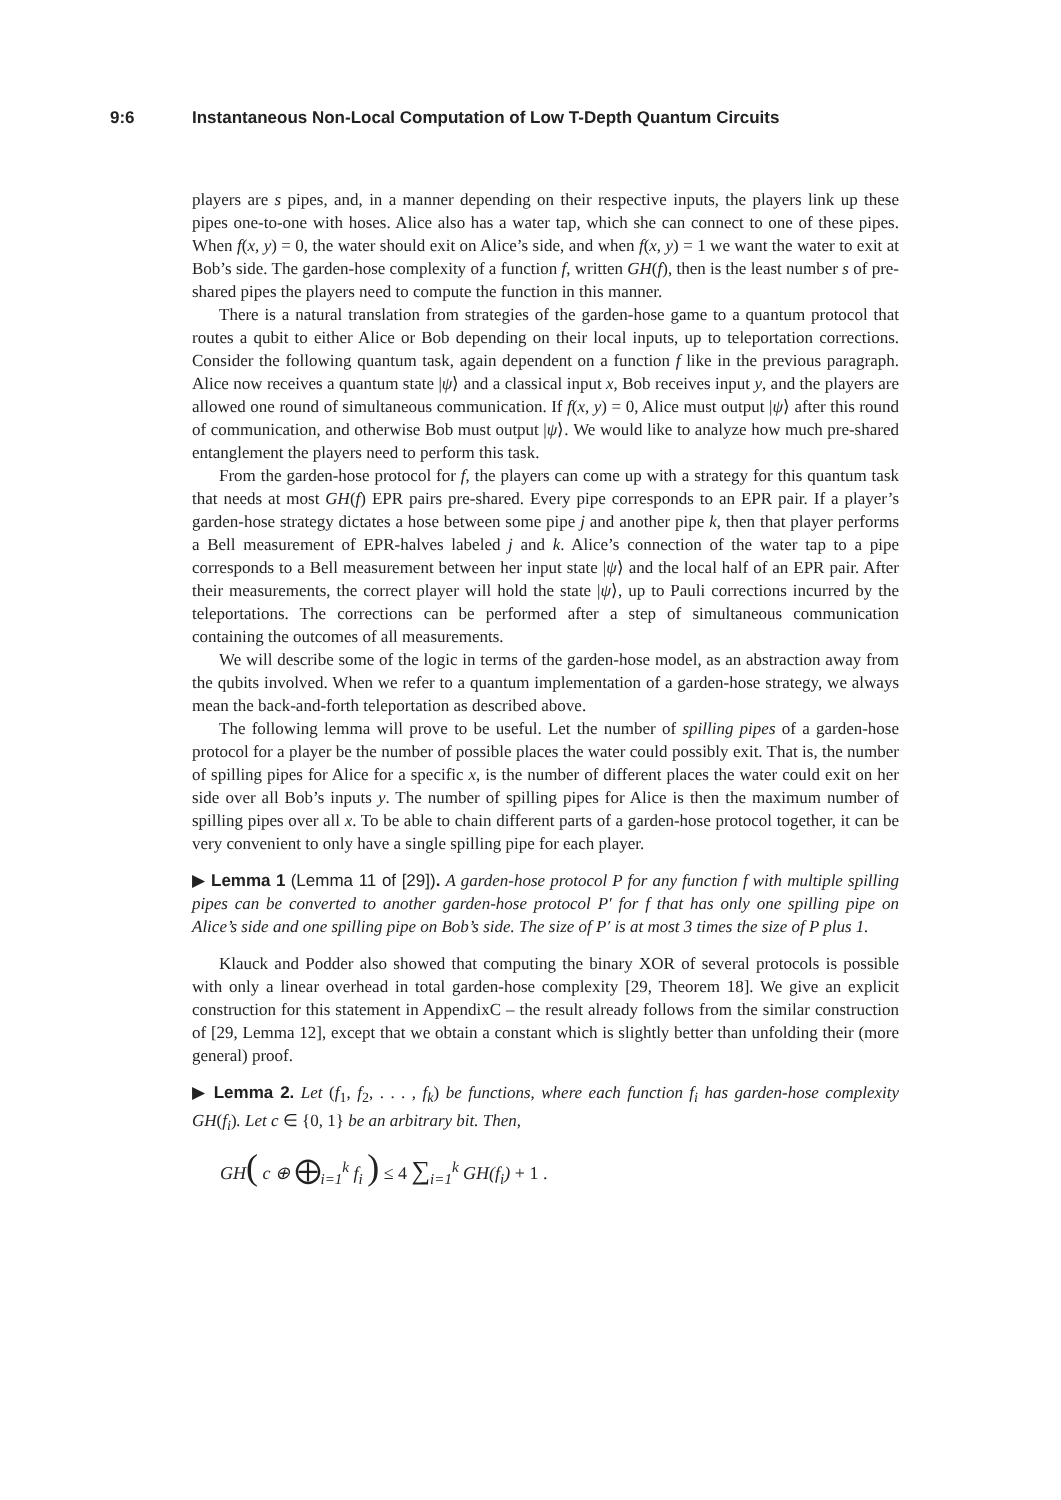9:6 Instantaneous Non-Local Computation of Low T-Depth Quantum Circuits
players are s pipes, and, in a manner depending on their respective inputs, the players link up these pipes one-to-one with hoses. Alice also has a water tap, which she can connect to one of these pipes. When f(x, y) = 0, the water should exit on Alice’s side, and when f(x, y) = 1 we want the water to exit at Bob’s side. The garden-hose complexity of a function f, written GH(f), then is the least number s of pre-shared pipes the players need to compute the function in this manner.
There is a natural translation from strategies of the garden-hose game to a quantum protocol that routes a qubit to either Alice or Bob depending on their local inputs, up to teleportation corrections. Consider the following quantum task, again dependent on a function f like in the previous paragraph. Alice now receives a quantum state |ψ⟩ and a classical input x, Bob receives input y, and the players are allowed one round of simultaneous communication. If f(x, y) = 0, Alice must output |ψ⟩ after this round of communication, and otherwise Bob must output |ψ⟩. We would like to analyze how much pre-shared entanglement the players need to perform this task.
From the garden-hose protocol for f, the players can come up with a strategy for this quantum task that needs at most GH(f) EPR pairs pre-shared. Every pipe corresponds to an EPR pair. If a player’s garden-hose strategy dictates a hose between some pipe j and another pipe k, then that player performs a Bell measurement of EPR-halves labeled j and k. Alice’s connection of the water tap to a pipe corresponds to a Bell measurement between her input state |ψ⟩ and the local half of an EPR pair. After their measurements, the correct player will hold the state |ψ⟩, up to Pauli corrections incurred by the teleportations. The corrections can be performed after a step of simultaneous communication containing the outcomes of all measurements.
We will describe some of the logic in terms of the garden-hose model, as an abstraction away from the qubits involved. When we refer to a quantum implementation of a garden-hose strategy, we always mean the back-and-forth teleportation as described above.
The following lemma will prove to be useful. Let the number of spilling pipes of a garden-hose protocol for a player be the number of possible places the water could possibly exit. That is, the number of spilling pipes for Alice for a specific x, is the number of different places the water could exit on her side over all Bob’s inputs y. The number of spilling pipes for Alice is then the maximum number of spilling pipes over all x. To be able to chain different parts of a garden-hose protocol together, it can be very convenient to only have a single spilling pipe for each player.
▶ Lemma 1 (Lemma 11 of [29]). A garden-hose protocol P for any function f with multiple spilling pipes can be converted to another garden-hose protocol P′ for f that has only one spilling pipe on Alice’s side and one spilling pipe on Bob’s side. The size of P′ is at most 3 times the size of P plus 1.
Klauck and Podder also showed that computing the binary XOR of several protocols is possible with only a linear overhead in total garden-hose complexity [29, Theorem 18]. We give an explicit construction for this statement in AppendixC – the result already follows from the similar construction of [29, Lemma 12], except that we obtain a constant which is slightly better than unfolding their (more general) proof.
▶ Lemma 2. Let (f<sub>1</sub>, f<sub>2</sub>, . . . , f<sub>k</sub>) be functions, where each function f<sub>i</sub> has garden-hose complexity GH(f<sub>i</sub>). Let c ∈ {0, 1} be an arbitrary bit. Then,
GH( c ⊕ ⨁<sub>i=1</sub><sup>k</sup> f<sub>i</sub> ) ≤ 4 ∑<sub>i=1</sub><sup>k</sup> GH(f<sub>i</sub>) + 1 .